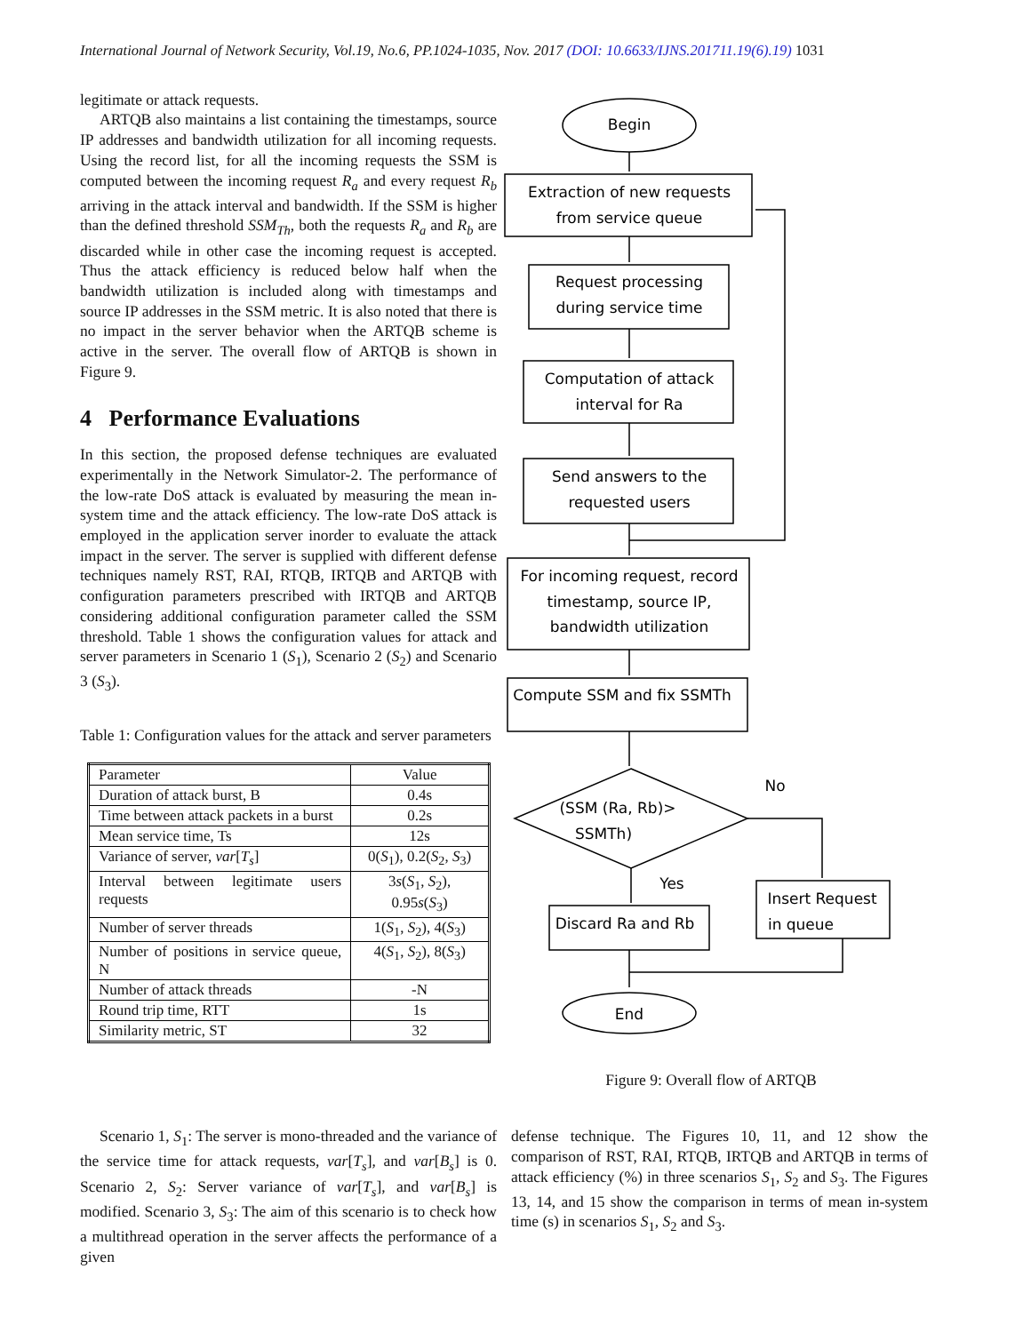International Journal of Network Security, Vol.19, No.6, PP.1024-1035, Nov. 2017 (DOI: 10.6633/IJNS.201711.19(6).19) 1031
legitimate or attack requests.
ARTQB also maintains a list containing the timestamps, source IP addresses and bandwidth utilization for all incoming requests. Using the record list, for all the incoming requests the SSM is computed between the incoming request R<sub>a</sub> and every request R<sub>b</sub> arriving in the attack interval and bandwidth. If the SSM is higher than the defined threshold SSM<sub>Th</sub>, both the requests R<sub>a</sub> and R<sub>b</sub> are discarded while in other case the incoming request is accepted. Thus the attack efficiency is reduced below half when the bandwidth utilization is included along with timestamps and source IP addresses in the SSM metric. It is also noted that there is no impact in the server behavior when the ARTQB scheme is active in the server. The overall flow of ARTQB is shown in Figure 9.
4 Performance Evaluations
In this section, the proposed defense techniques are evaluated experimentally in the Network Simulator-2. The performance of the low-rate DoS attack is evaluated by measuring the mean in-system time and the attack efficiency. The low-rate DoS attack is employed in the application server inorder to evaluate the attack impact in the server. The server is supplied with different defense techniques namely RST, RAI, RTQB, IRTQB and ARTQB with configuration parameters prescribed with IRTQB and ARTQB considering additional configuration parameter called the SSM threshold. Table 1 shows the configuration values for attack and server parameters in Scenario 1 (S<sub>1</sub>), Scenario 2 (S<sub>2</sub>) and Scenario 3 (S<sub>3</sub>).
Table 1: Configuration values for the attack and server parameters
| Parameter | Value |
| Duration of attack burst, B | 0.4s |
| Time between attack packets in a burst | 0.2s |
| Mean service time, Ts | 12s |
| Variance of server, var [ T<sub>s</sub> ] | 0( S<sub>1</sub>), 0.2( S<sub>2</sub>, S<sub>3</sub>) |
| Interval between legitimate users requests | 3 s ( S<sub>1</sub>, S<sub>2</sub>), 0.95 s ( S<sub>3</sub>) |
| Number of server threads | 1( S<sub>1</sub>, S<sub>2</sub>), 4( S<sub>3</sub>) |
| Number of positions in service queue, N | 4( S<sub>1</sub>, S<sub>2</sub>), 8( S<sub>3</sub>) |
| Number of attack threads | -N |
| Round trip time, RTT | 1s |
| Similarity metric, ST | 32 |
Begin
Extraction of new requests
from service queue
Request processing
during service time
Computation of attack
interval for Ra
Send answers to the
requested users
For incoming request, record
timestamp, source IP,
bandwidth utilization
Compute SSM and fix SSMTh
(SSM (Ra, Rb)>
SSMTh)
No
Yes
Discard Ra and Rb
Insert Request
in queue
End
Figure 9: Overall flow of ARTQB
Scenario 1, S<sub>1</sub>: The server is mono-threaded and the variance of the service time for attack requests, var[T<sub>s</sub>], and var[B<sub>s</sub>] is 0. Scenario 2, S<sub>2</sub>: Server variance of var[T<sub>s</sub>], and var[B<sub>s</sub>] is modified. Scenario 3, S<sub>3</sub>: The aim of this scenario is to check how a multithread operation in the server affects the performance of a given
defense technique. The Figures 10, 11, and 12 show the comparison of RST, RAI, RTQB, IRTQB and ARTQB in terms of attack efficiency (%) in three scenarios S<sub>1</sub>, S<sub>2</sub> and S<sub>3</sub>. The Figures 13, 14, and 15 show the comparison in terms of mean in-system time (s) in scenarios S<sub>1</sub>, S<sub>2</sub> and S<sub>3</sub>.